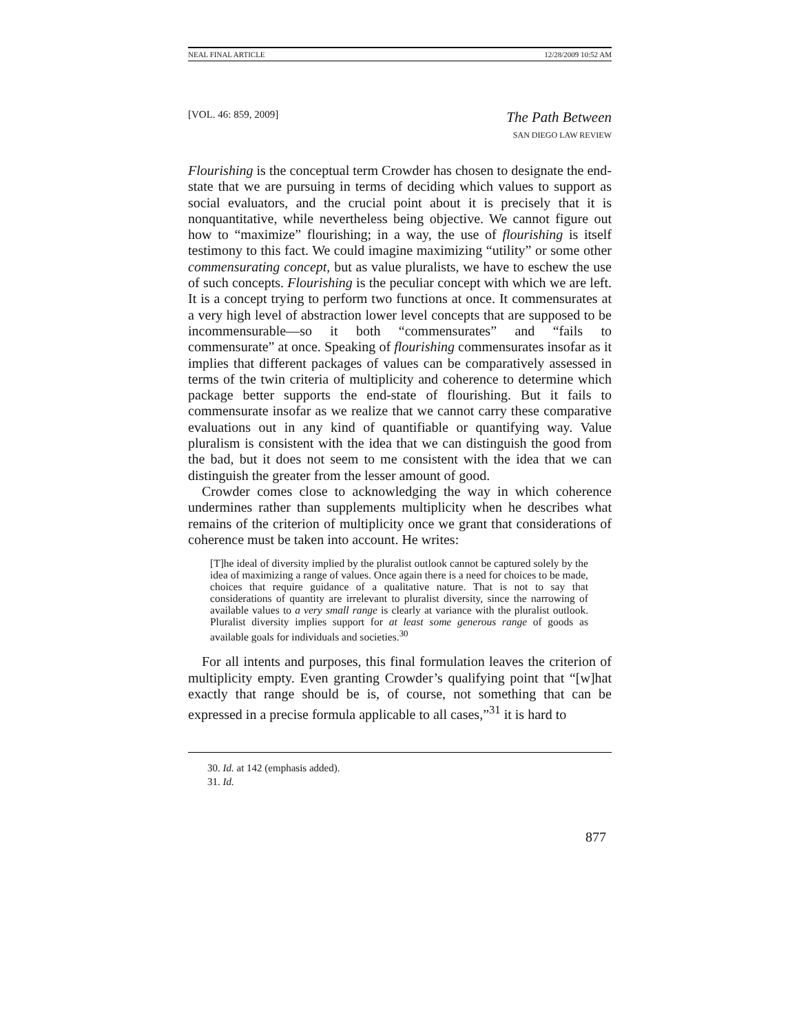NEAL FINAL ARTICLE 12/28/2009 10:52 AM
[VOL. 46: 859, 2009]
The Path Between
SAN DIEGO LAW REVIEW
Flourishing is the conceptual term Crowder has chosen to designate the end-state that we are pursuing in terms of deciding which values to support as social evaluators, and the crucial point about it is precisely that it is nonquantitative, while nevertheless being objective. We cannot figure out how to “maximize” flourishing; in a way, the use of flourishing is itself testimony to this fact. We could imagine maximizing “utility” or some other commensurating concept, but as value pluralists, we have to eschew the use of such concepts. Flourishing is the peculiar concept with which we are left. It is a concept trying to perform two functions at once. It commensurates at a very high level of abstraction lower level concepts that are supposed to be incommensurable—so it both “commensurates” and “fails to commensurate” at once. Speaking of flourishing commensurates insofar as it implies that different packages of values can be comparatively assessed in terms of the twin criteria of multiplicity and coherence to determine which package better supports the end-state of flourishing. But it fails to commensurate insofar as we realize that we cannot carry these comparative evaluations out in any kind of quantifiable or quantifying way. Value pluralism is consistent with the idea that we can distinguish the good from the bad, but it does not seem to me consistent with the idea that we can distinguish the greater from the lesser amount of good.
Crowder comes close to acknowledging the way in which coherence undermines rather than supplements multiplicity when he describes what remains of the criterion of multiplicity once we grant that considerations of coherence must be taken into account. He writes:
[T]he ideal of diversity implied by the pluralist outlook cannot be captured solely by the idea of maximizing a range of values. Once again there is a need for choices to be made, choices that require guidance of a qualitative nature. That is not to say that considerations of quantity are irrelevant to pluralist diversity, since the narrowing of available values to a very small range is clearly at variance with the pluralist outlook. Pluralist diversity implies support for at least some generous range of goods as available goals for individuals and societies.<sup>30</sup>
For all intents and purposes, this final formulation leaves the criterion of multiplicity empty. Even granting Crowder’s qualifying point that “[w]hat exactly that range should be is, of course, not something that can be expressed in a precise formula applicable to all cases,”<sup>31</sup> it is hard to
30. Id. at 142 (emphasis added).
31. Id.
877